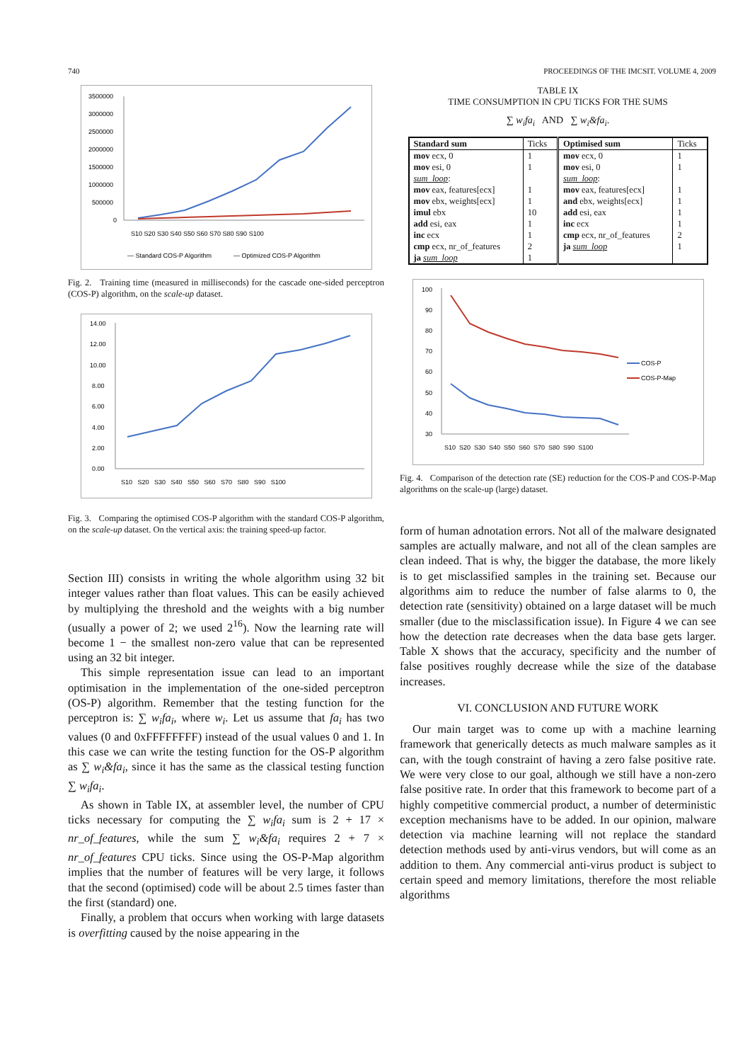740 PROCEEDINGS OF THE IMCSIT. VOLUME 4, 2009
3500000
3000000
2500000
2000000
1500000
1000000
500000
0
S10 S20 S30 S40 S50 S60 S70 S80 S90 S100
— Standard COS-P Algorithm
— Optimized COS-P Algorithm
Fig. 2. Training time (measured in milliseconds) for the cascade one-sided perceptron (COS-P) algorithm, on the scale-up dataset.
14.00
12.00
10.00
8.00
6.00
4.00
2.00
0.00
S10 S20 S30 S40 S50 S60 S70 S80 S90 S100
Fig. 3. Comparing the optimised COS-P algorithm with the standard COS-P algorithm, on the scale-up dataset. On the vertical axis: the training speed-up factor.
Section III) consists in writing the whole algorithm using 32 bit integer values rather than float values. This can be easily achieved by multiplying the threshold and the weights with a big number (usually a power of 2; we used 2<sup>16</sup>). Now the learning rate will become 1 − the smallest non-zero value that can be represented using an 32 bit integer.
This simple representation issue can lead to an important optimisation in the implementation of the one-sided perceptron (OS-P) algorithm. Remember that the testing function for the perceptron is: ∑ w<sub>i</sub>fa<sub>i</sub>, where w<sub>i</sub>. Let us assume that fa<sub>i</sub> has two values (0 and 0xFFFFFFFF) instead of the usual values 0 and 1. In this case we can write the testing function for the OS-P algorithm as ∑ w<sub>i</sub>&fa<sub>i</sub>, since it has the same as the classical testing function ∑ w<sub>i</sub>fa<sub>i</sub>.
As shown in Table IX, at assembler level, the number of CPU ticks necessary for computing the ∑ w<sub>i</sub>fa<sub>i</sub> sum is 2 + 17 × nr_of_features, while the sum ∑ w<sub>i</sub>&fa<sub>i</sub> requires 2 + 7 × nr_of_features CPU ticks. Since using the OS-P-Map algorithm implies that the number of features will be very large, it follows that the second (optimised) code will be about 2.5 times faster than the first (standard) one.
Finally, a problem that occurs when working with large datasets is overfitting caused by the noise appearing in the
TABLE IX
TIME CONSUMPTION IN CPU TICKS FOR THE SUMS
∑ w<sub>i</sub>fa<sub>i</sub> AND ∑ w<sub>i</sub>&fa<sub>i</sub>.
| Standard sum | Ticks | Optimised sum | Ticks |
| --- | --- | --- | --- |
| mov ecx, 0 mov esi, 0 sum_loop : mov eax, features[ecx] mov ebx, weights[ecx] imul ebx add esi, eax inc ecx cmp ecx, nr_of_features ja sum_loop | 1 1 1 1 10 1 1 2 1 | mov ecx, 0 mov esi, 0 sum_loop : mov eax, features[ecx] and ebx, weights[ecx] add esi, eax inc ecx cmp ecx, nr_of_features ja sum_loop | 1 1 1 1 1 1 2 1 |
100
90
80
70
60
50
40
30
S10 S20 S30 S40 S50 S60 S70 S80 S90 S100
COS-P
COS-P-Map
Fig. 4. Comparison of the detection rate (SE) reduction for the COS-P and COS-P-Map algorithms on the scale-up (large) dataset.
form of human adnotation errors. Not all of the malware designated samples are actually malware, and not all of the clean samples are clean indeed. That is why, the bigger the database, the more likely is to get misclassified samples in the training set. Because our algorithms aim to reduce the number of false alarms to 0, the detection rate (sensitivity) obtained on a large dataset will be much smaller (due to the misclassification issue). In Figure 4 we can see how the detection rate decreases when the data base gets larger. Table X shows that the accuracy, specificity and the number of false positives roughly decrease while the size of the database increases.
VI. CONCLUSION AND FUTURE WORK
Our main target was to come up with a machine learning framework that generically detects as much malware samples as it can, with the tough constraint of having a zero false positive rate. We were very close to our goal, although we still have a non-zero false positive rate. In order that this framework to become part of a highly competitive commercial product, a number of deterministic exception mechanisms have to be added. In our opinion, malware detection via machine learning will not replace the standard detection methods used by anti-virus vendors, but will come as an addition to them. Any commercial anti-virus product is subject to certain speed and memory limitations, therefore the most reliable algorithms